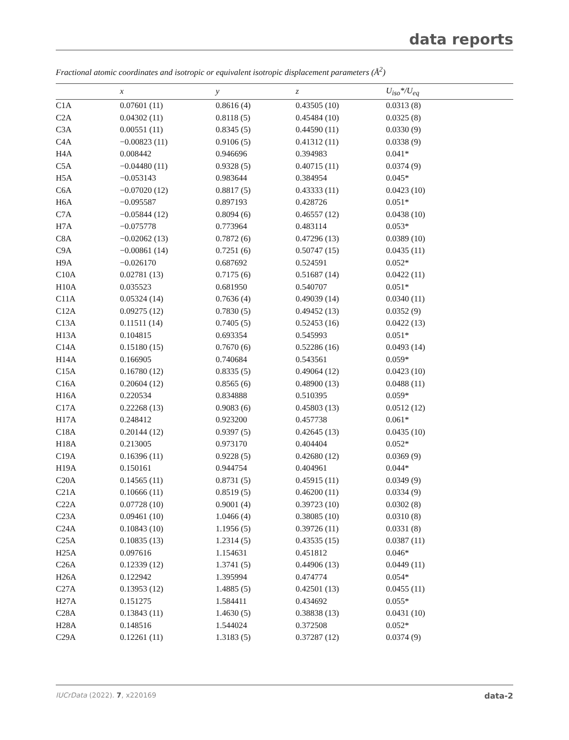data reports
Fractional atomic coordinates and isotropic or equivalent isotropic displacement parameters (Å<sup>2</sup>)
| | x | y | z | U<sub>iso</sub>*/U<sub>eq</sub> |
| --- | --- | --- | --- | --- |
| C1A | 0.07601 (11) | 0.8616 (4) | 0.43505 (10) | 0.0313 (8) |
| C2A | 0.04302 (11) | 0.8118 (5) | 0.45484 (10) | 0.0325 (8) |
| C3A | 0.00551 (11) | 0.8345 (5) | 0.44590 (11) | 0.0330 (9) |
| C4A | −0.00823 (11) | 0.9106 (5) | 0.41312 (11) | 0.0338 (9) |
| H4A | 0.008442 | 0.946696 | 0.394983 | 0.041* |
| C5A | −0.04480 (11) | 0.9328 (5) | 0.40715 (11) | 0.0374 (9) |
| H5A | −0.053143 | 0.983644 | 0.384954 | 0.045* |
| C6A | −0.07020 (12) | 0.8817 (5) | 0.43333 (11) | 0.0423 (10) |
| H6A | −0.095587 | 0.897193 | 0.428726 | 0.051* |
| C7A | −0.05844 (12) | 0.8094 (6) | 0.46557 (12) | 0.0438 (10) |
| H7A | −0.075778 | 0.773964 | 0.483114 | 0.053* |
| C8A | −0.02062 (13) | 0.7872 (6) | 0.47296 (13) | 0.0389 (10) |
| C9A | −0.00861 (14) | 0.7251 (6) | 0.50747 (15) | 0.0435 (11) |
| H9A | −0.026170 | 0.687692 | 0.524591 | 0.052* |
| C10A | 0.02781 (13) | 0.7175 (6) | 0.51687 (14) | 0.0422 (11) |
| H10A | 0.035523 | 0.681950 | 0.540707 | 0.051* |
| C11A | 0.05324 (14) | 0.7636 (4) | 0.49039 (14) | 0.0340 (11) |
| C12A | 0.09275 (12) | 0.7830 (5) | 0.49452 (13) | 0.0352 (9) |
| C13A | 0.11511 (14) | 0.7405 (5) | 0.52453 (16) | 0.0422 (13) |
| H13A | 0.104815 | 0.693354 | 0.545993 | 0.051* |
| C14A | 0.15180 (15) | 0.7670 (6) | 0.52286 (16) | 0.0493 (14) |
| H14A | 0.166905 | 0.740684 | 0.543561 | 0.059* |
| C15A | 0.16780 (12) | 0.8335 (5) | 0.49064 (12) | 0.0423 (10) |
| C16A | 0.20604 (12) | 0.8565 (6) | 0.48900 (13) | 0.0488 (11) |
| H16A | 0.220534 | 0.834888 | 0.510395 | 0.059* |
| C17A | 0.22268 (13) | 0.9083 (6) | 0.45803 (13) | 0.0512 (12) |
| H17A | 0.248412 | 0.923200 | 0.457738 | 0.061* |
| C18A | 0.20144 (12) | 0.9397 (5) | 0.42645 (13) | 0.0435 (10) |
| H18A | 0.213005 | 0.973170 | 0.404404 | 0.052* |
| C19A | 0.16396 (11) | 0.9228 (5) | 0.42680 (12) | 0.0369 (9) |
| H19A | 0.150161 | 0.944754 | 0.404961 | 0.044* |
| C20A | 0.14565 (11) | 0.8731 (5) | 0.45915 (11) | 0.0349 (9) |
| C21A | 0.10666 (11) | 0.8519 (5) | 0.46200 (11) | 0.0334 (9) |
| C22A | 0.07728 (10) | 0.9001 (4) | 0.39723 (10) | 0.0302 (8) |
| C23A | 0.09461 (10) | 1.0466 (4) | 0.38085 (10) | 0.0310 (8) |
| C24A | 0.10843 (10) | 1.1956 (5) | 0.39726 (11) | 0.0331 (8) |
| C25A | 0.10835 (13) | 1.2314 (5) | 0.43535 (15) | 0.0387 (11) |
| H25A | 0.097616 | 1.154631 | 0.451812 | 0.046* |
| C26A | 0.12339 (12) | 1.3741 (5) | 0.44906 (13) | 0.0449 (11) |
| H26A | 0.122942 | 1.395994 | 0.474774 | 0.054* |
| C27A | 0.13953 (12) | 1.4885 (5) | 0.42501 (13) | 0.0455 (11) |
| H27A | 0.151275 | 1.584411 | 0.434692 | 0.055* |
| C28A | 0.13843 (11) | 1.4630 (5) | 0.38838 (13) | 0.0431 (10) |
| H28A | 0.148516 | 1.544024 | 0.372508 | 0.052* |
| C29A | 0.12261 (11) | 1.3183 (5) | 0.37287 (12) | 0.0374 (9) |
IUCrData (2022). 7, x220169 data-2